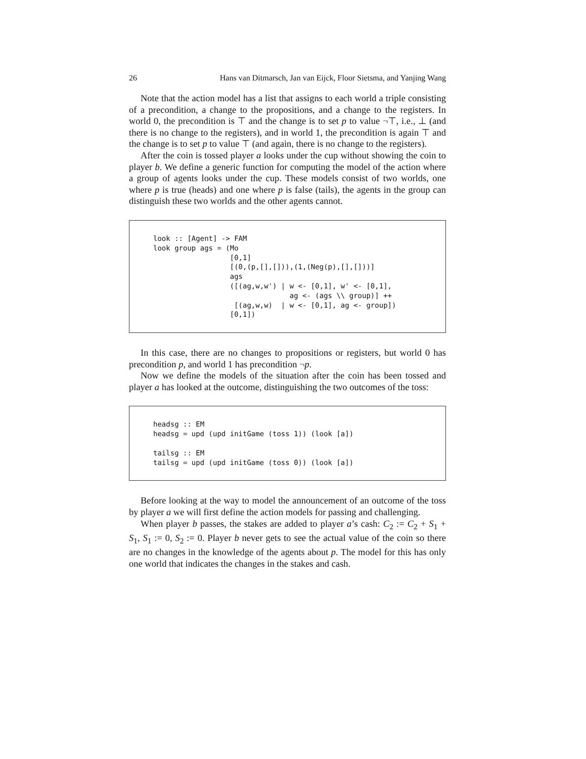26 Hans van Ditmarsch, Jan van Eijck, Floor Sietsma, and Yanjing Wang
Note that the action model has a list that assigns to each world a triple consisting of a precondition, a change to the propositions, and a change to the registers. In world 0, the precondition is ⊤ and the change is to set p to value ¬⊤, i.e., ⊥ (and there is no change to the registers), and in world 1, the precondition is again ⊤ and the change is to set p to value ⊤ (and again, there is no change to the registers).
After the coin is tossed player a looks under the cup without showing the coin to player b. We define a generic function for computing the model of the action where a group of agents looks under the cup. These models consist of two worlds, one where p is true (heads) and one where p is false (tails), the agents in the group can distinguish these two worlds and the other agents cannot.
look :: [Agent] -> FAM look group ags = (Mo [0,1] [(0,(p,[],[])),(1,(Neg(p),[],[]))] ags ([(ag,w,w') | w <- [0,1], w' <- [0,1], ag <- (ags \\ group)] ++ [(ag,w,w) | w <- [0,1], ag <- group]) [0,1])
In this case, there are no changes to propositions or registers, but world 0 has precondition p, and world 1 has precondition ¬p.
Now we define the models of the situation after the coin has been tossed and player a has looked at the outcome, distinguishing the two outcomes of the toss:
headsg :: EM headsg = upd (upd initGame (toss 1)) (look [a]) tailsg :: EM tailsg = upd (upd initGame (toss 0)) (look [a])
Before looking at the way to model the announcement of an outcome of the toss by player a we will first define the action models for passing and challenging.
When player b passes, the stakes are added to player a’s cash: C<sub>2</sub> := C<sub>2</sub> + S<sub>1</sub> + S<sub>1</sub>, S<sub>1</sub> := 0, S<sub>2</sub> := 0. Player b never gets to see the actual value of the coin so there are no changes in the knowledge of the agents about p. The model for this has only one world that indicates the changes in the stakes and cash.